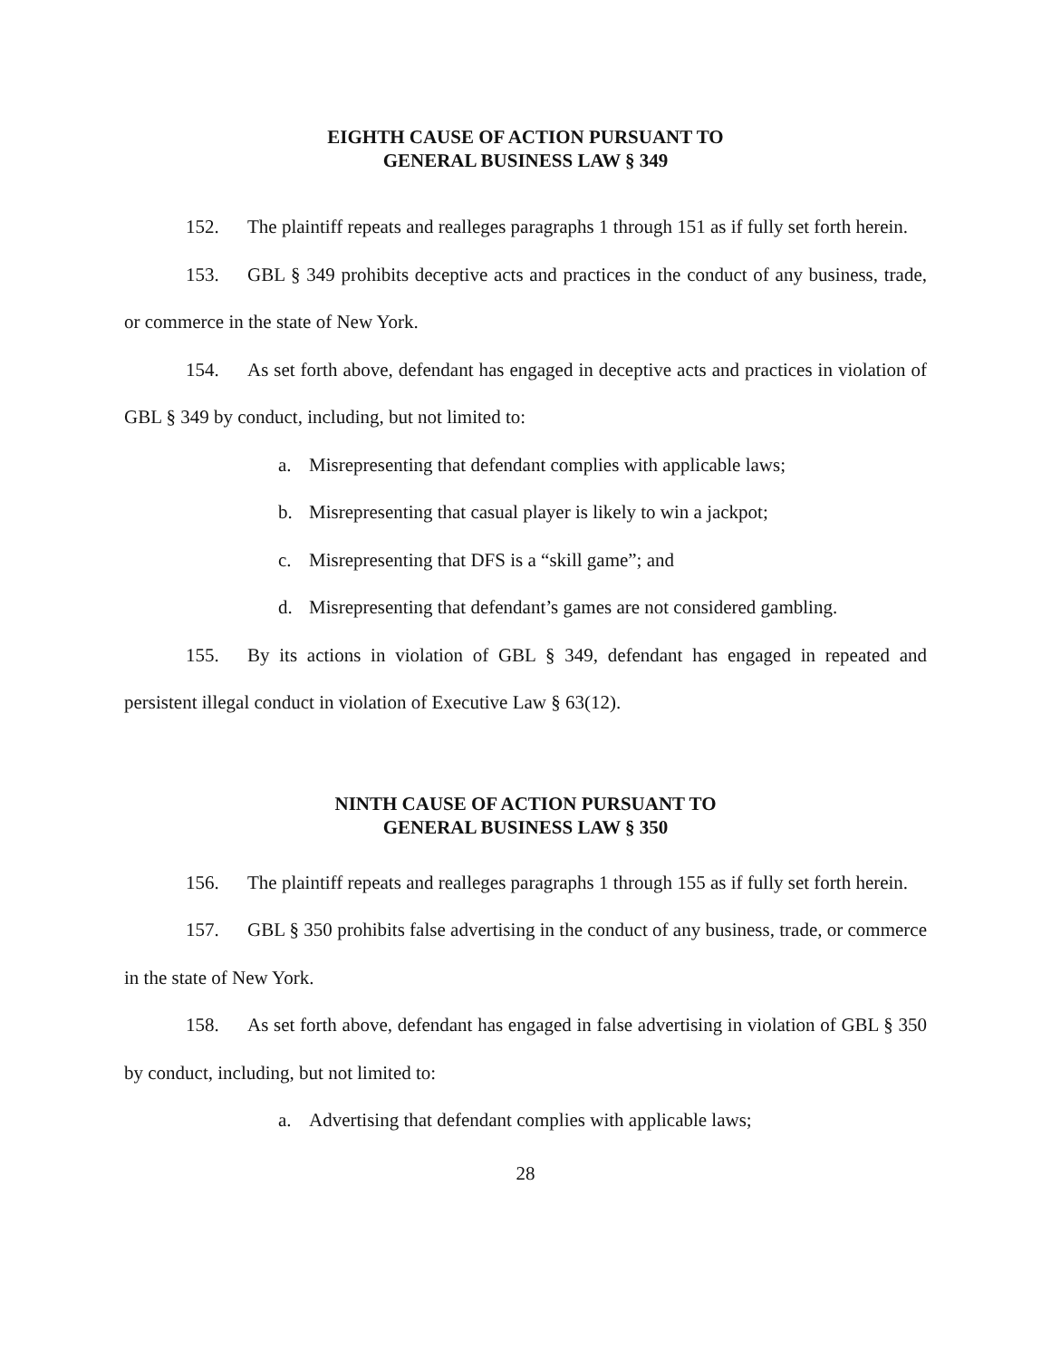EIGHTH CAUSE OF ACTION PURSUANT TO
GENERAL BUSINESS LAW § 349
152. The plaintiff repeats and realleges paragraphs 1 through 151 as if fully set forth herein.
153. GBL § 349 prohibits deceptive acts and practices in the conduct of any business, trade, or commerce in the state of New York.
154. As set forth above, defendant has engaged in deceptive acts and practices in violation of GBL § 349 by conduct, including, but not limited to:
a. Misrepresenting that defendant complies with applicable laws;
b. Misrepresenting that casual player is likely to win a jackpot;
c. Misrepresenting that DFS is a “skill game”; and
d. Misrepresenting that defendant’s games are not considered gambling.
155. By its actions in violation of GBL § 349, defendant has engaged in repeated and persistent illegal conduct in violation of Executive Law § 63(12).
NINTH CAUSE OF ACTION PURSUANT TO
GENERAL BUSINESS LAW § 350
156. The plaintiff repeats and realleges paragraphs 1 through 155 as if fully set forth herein.
157. GBL § 350 prohibits false advertising in the conduct of any business, trade, or commerce in the state of New York.
158. As set forth above, defendant has engaged in false advertising in violation of GBL § 350 by conduct, including, but not limited to:
a. Advertising that defendant complies with applicable laws;
28